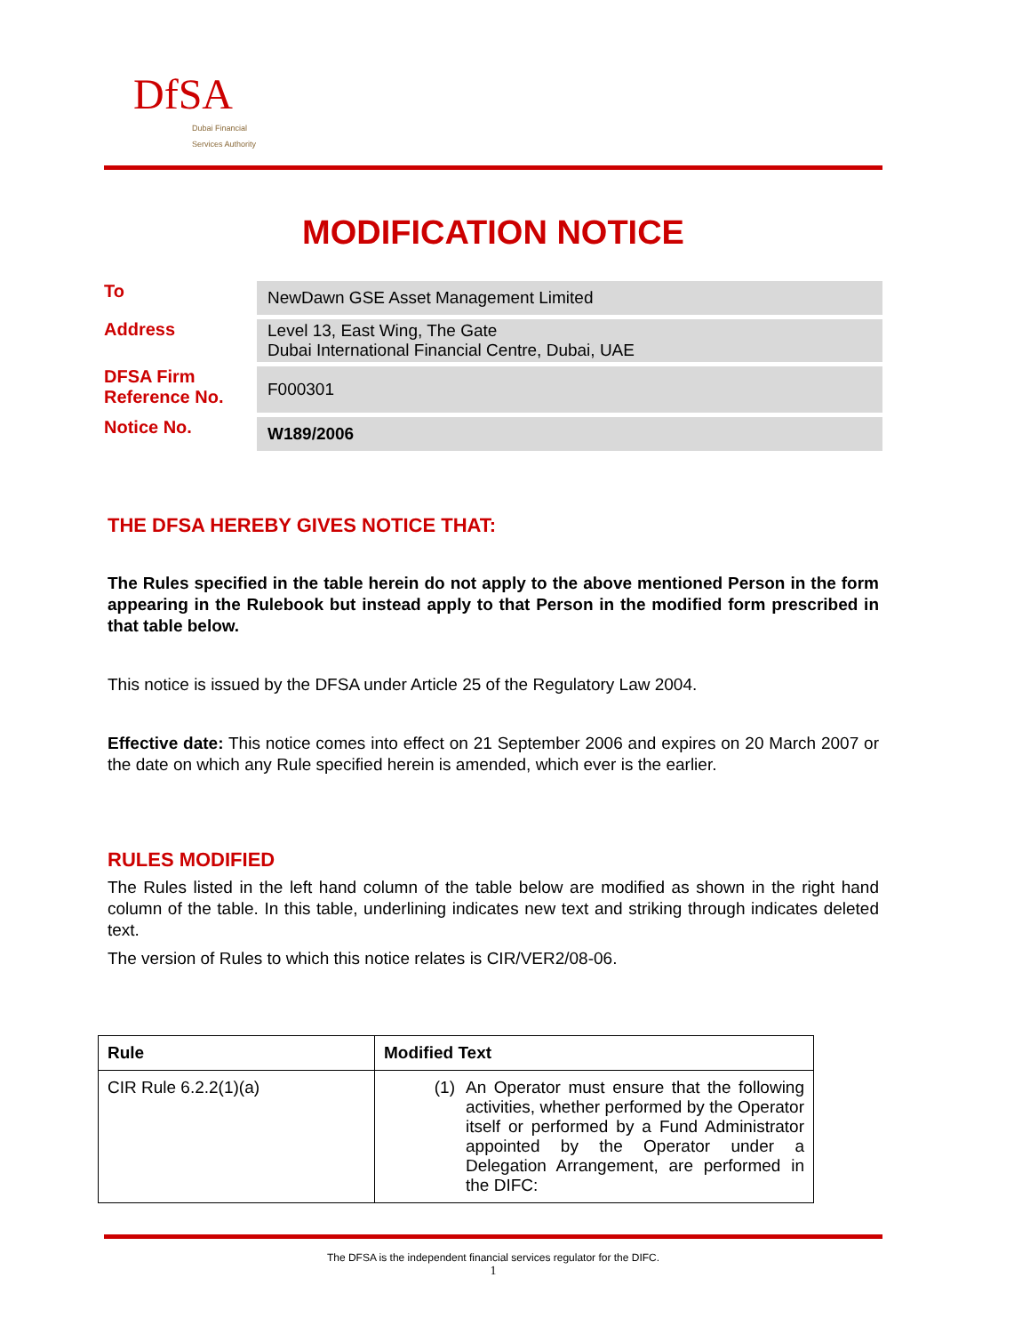DfSA
Dubai Financial
Services Authority
MODIFICATION NOTICE
| To | NewDawn GSE Asset Management Limited |
| Address | Level 13, East Wing, The Gate Dubai International Financial Centre, Dubai, UAE |
| DFSA Firm Reference No. | F000301 |
| Notice No. | W189/2006 |
THE DFSA HEREBY GIVES NOTICE THAT:
The Rules specified in the table herein do not apply to the above mentioned Person in the form appearing in the Rulebook but instead apply to that Person in the modified form prescribed in that table below.
This notice is issued by the DFSA under Article 25 of the Regulatory Law 2004.
Effective date: This notice comes into effect on 21 September 2006 and expires on 20 March 2007 or the date on which any Rule specified herein is amended, which ever is the earlier.
RULES MODIFIED
The Rules listed in the left hand column of the table below are modified as shown in the right hand column of the table. In this table, underlining indicates new text and striking through indicates deleted text.
The version of Rules to which this notice relates is CIR/VER2/08-06.
| Rule | Modified Text |
| --- | --- |
| CIR Rule 6.2.2(1)(a) | (1) An Operator must ensure that the following activities, whether performed by the Operator itself or performed by a Fund Administrator appointed by the Operator under a Delegation Arrangement, are performed in the DIFC: |
The DFSA is the independent financial services regulator for the DIFC.
1